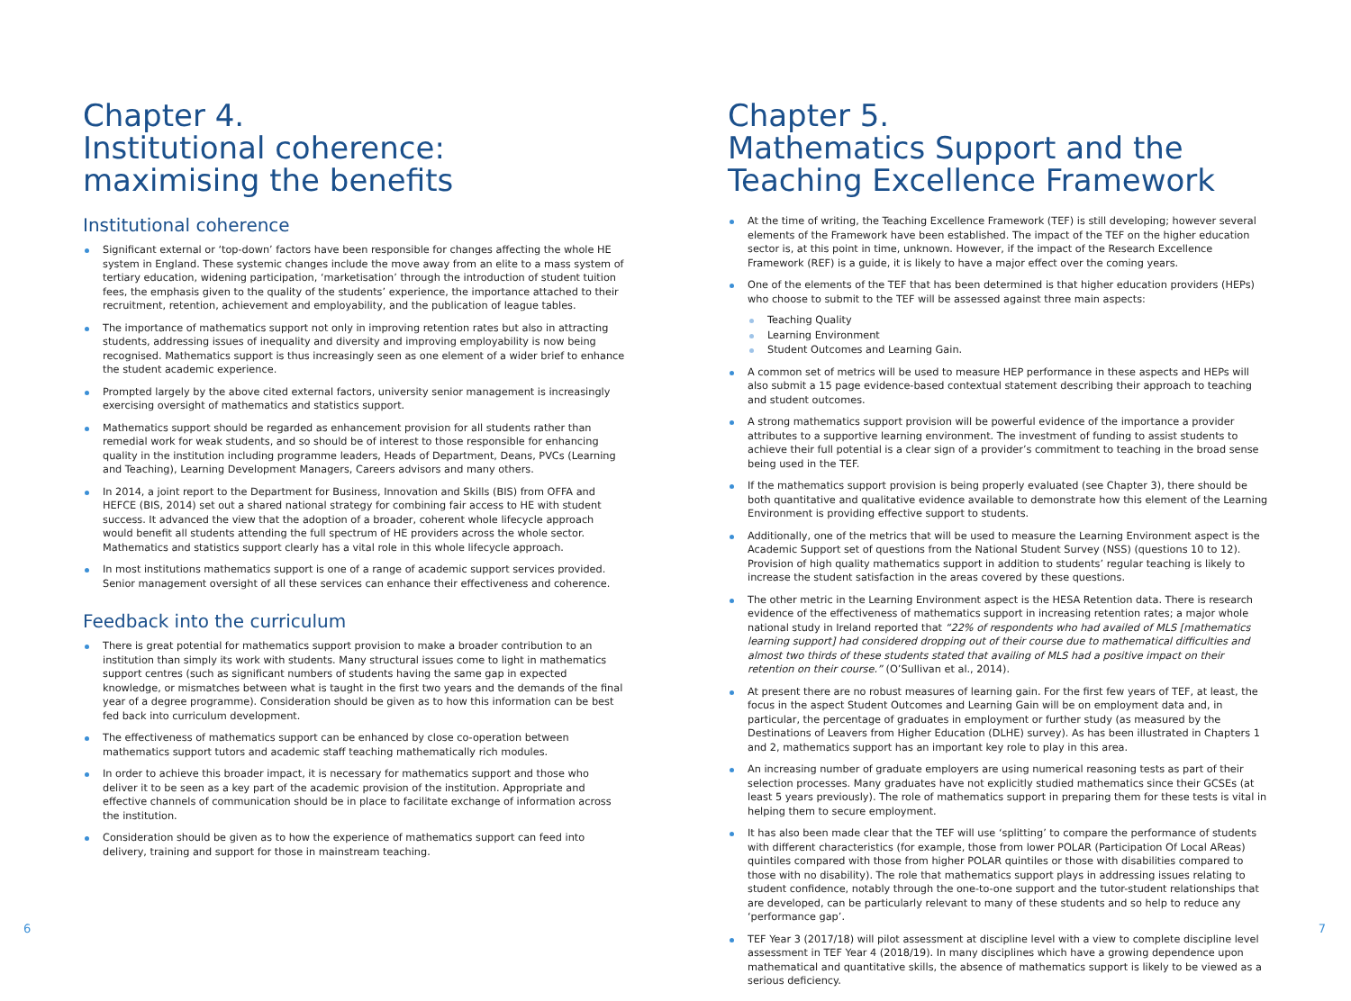Chapter 4.
Institutional coherence:
maximising the benefits
Institutional coherence
Significant external or ‘top-down’ factors have been responsible for changes affecting the whole HE system in England. These systemic changes include the move away from an elite to a mass system of tertiary education, widening participation, ‘marketisation’ through the introduction of student tuition fees, the emphasis given to the quality of the students’ experience, the importance attached to their recruitment, retention, achievement and employability, and the publication of league tables.
The importance of mathematics support not only in improving retention rates but also in attracting students, addressing issues of inequality and diversity and improving employability is now being recognised. Mathematics support is thus increasingly seen as one element of a wider brief to enhance the student academic experience.
Prompted largely by the above cited external factors, university senior management is increasingly exercising oversight of mathematics and statistics support.
Mathematics support should be regarded as enhancement provision for all students rather than remedial work for weak students, and so should be of interest to those responsible for enhancing quality in the institution including programme leaders, Heads of Department, Deans, PVCs (Learning and Teaching), Learning Development Managers, Careers advisors and many others.
In 2014, a joint report to the Department for Business, Innovation and Skills (BIS) from OFFA and HEFCE (BIS, 2014) set out a shared national strategy for combining fair access to HE with student success. It advanced the view that the adoption of a broader, coherent whole lifecycle approach would benefit all students attending the full spectrum of HE providers across the whole sector. Mathematics and statistics support clearly has a vital role in this whole lifecycle approach.
In most institutions mathematics support is one of a range of academic support services provided. Senior management oversight of all these services can enhance their effectiveness and coherence.
Feedback into the curriculum
There is great potential for mathematics support provision to make a broader contribution to an institution than simply its work with students. Many structural issues come to light in mathematics support centres (such as significant numbers of students having the same gap in expected knowledge, or mismatches between what is taught in the first two years and the demands of the final year of a degree programme). Consideration should be given as to how this information can be best fed back into curriculum development.
The effectiveness of mathematics support can be enhanced by close co-operation between mathematics support tutors and academic staff teaching mathematically rich modules.
In order to achieve this broader impact, it is necessary for mathematics support and those who deliver it to be seen as a key part of the academic provision of the institution. Appropriate and effective channels of communication should be in place to facilitate exchange of information across the institution.
Consideration should be given as to how the experience of mathematics support can feed into delivery, training and support for those in mainstream teaching.
Chapter 5.
Mathematics Support and the
Teaching Excellence Framework
At the time of writing, the Teaching Excellence Framework (TEF) is still developing; however several elements of the Framework have been established. The impact of the TEF on the higher education sector is, at this point in time, unknown. However, if the impact of the Research Excellence Framework (REF) is a guide, it is likely to have a major effect over the coming years.
One of the elements of the TEF that has been determined is that higher education providers (HEPs) who choose to submit to the TEF will be assessed against three main aspects:
Teaching Quality
Learning Environment
Student Outcomes and Learning Gain.
A common set of metrics will be used to measure HEP performance in these aspects and HEPs will also submit a 15 page evidence-based contextual statement describing their approach to teaching and student outcomes.
A strong mathematics support provision will be powerful evidence of the importance a provider attributes to a supportive learning environment. The investment of funding to assist students to achieve their full potential is a clear sign of a provider’s commitment to teaching in the broad sense being used in the TEF.
If the mathematics support provision is being properly evaluated (see Chapter 3), there should be both quantitative and qualitative evidence available to demonstrate how this element of the Learning Environment is providing effective support to students.
Additionally, one of the metrics that will be used to measure the Learning Environment aspect is the Academic Support set of questions from the National Student Survey (NSS) (questions 10 to 12). Provision of high quality mathematics support in addition to students’ regular teaching is likely to increase the student satisfaction in the areas covered by these questions.
The other metric in the Learning Environment aspect is the HESA Retention data. There is research evidence of the effectiveness of mathematics support in increasing retention rates; a major whole national study in Ireland reported that “22% of respondents who had availed of MLS [mathematics learning support] had considered dropping out of their course due to mathematical difficulties and almost two thirds of these students stated that availing of MLS had a positive impact on their retention on their course.” (O’Sullivan et al., 2014).
At present there are no robust measures of learning gain. For the first few years of TEF, at least, the focus in the aspect Student Outcomes and Learning Gain will be on employment data and, in particular, the percentage of graduates in employment or further study (as measured by the Destinations of Leavers from Higher Education (DLHE) survey). As has been illustrated in Chapters 1 and 2, mathematics support has an important key role to play in this area.
An increasing number of graduate employers are using numerical reasoning tests as part of their selection processes. Many graduates have not explicitly studied mathematics since their GCSEs (at least 5 years previously). The role of mathematics support in preparing them for these tests is vital in helping them to secure employment.
It has also been made clear that the TEF will use ‘splitting’ to compare the performance of students with different characteristics (for example, those from lower POLAR (Participation Of Local AReas) quintiles compared with those from higher POLAR quintiles or those with disabilities compared to those with no disability). The role that mathematics support plays in addressing issues relating to student confidence, notably through the one-to-one support and the tutor-student relationships that are developed, can be particularly relevant to many of these students and so help to reduce any ‘performance gap’.
TEF Year 3 (2017/18) will pilot assessment at discipline level with a view to complete discipline level assessment in TEF Year 4 (2018/19). In many disciplines which have a growing dependence upon mathematical and quantitative skills, the absence of mathematics support is likely to be viewed as a serious deficiency.
6 7